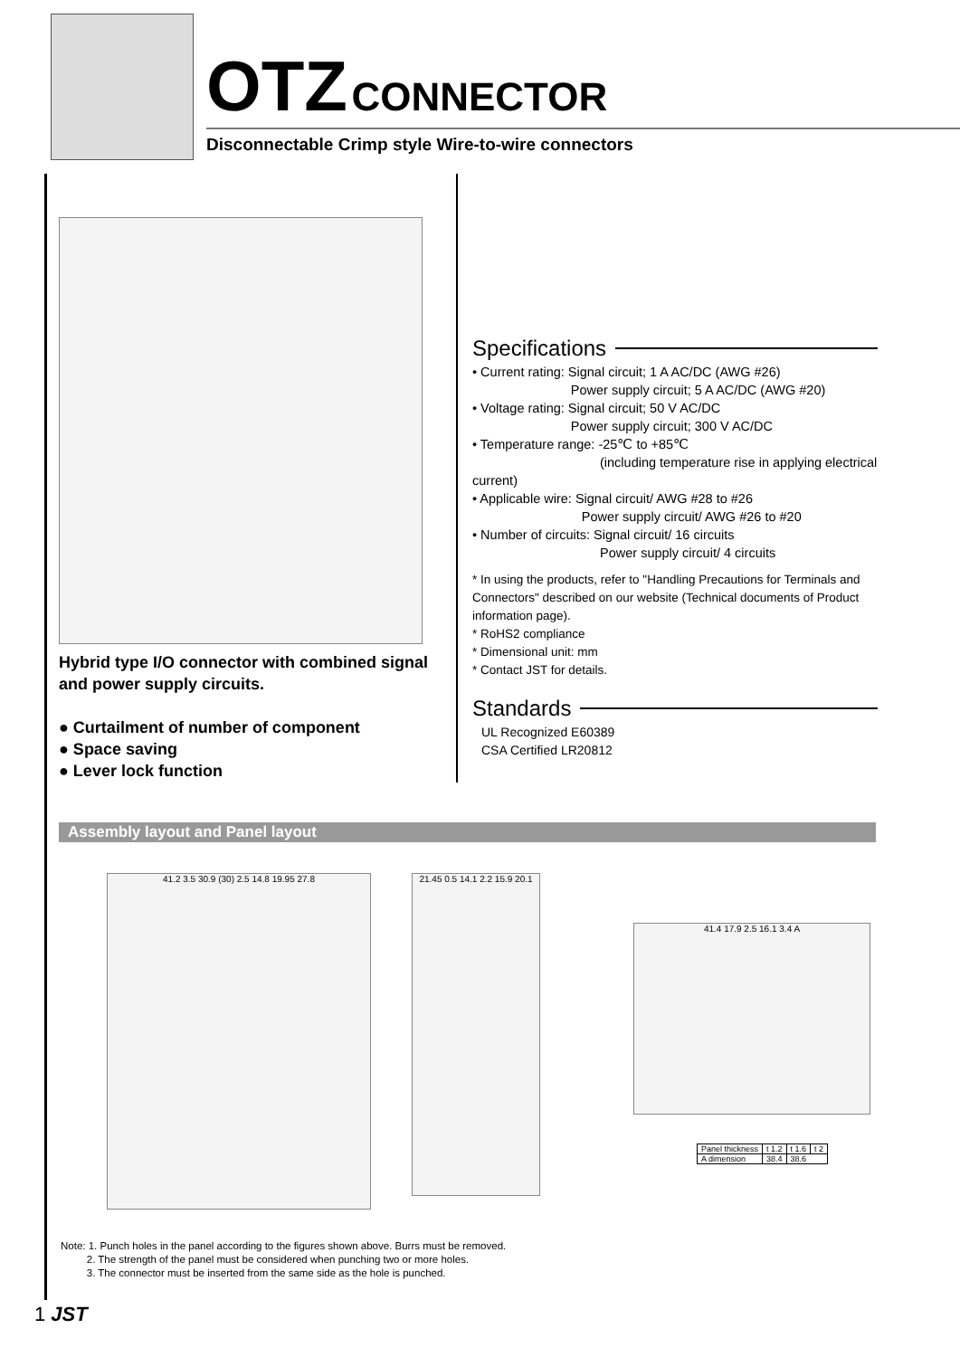OTZ CONNECTOR
Disconnectable Crimp style Wire-to-wire connectors
Hybrid type I/O connector with combined signal and power supply circuits.
● Curtailment of number of component
● Space saving
● Lever lock function
Specifications
• Current rating: Signal circuit; 1 A AC/DC (AWG #26)
Power supply circuit; 5 A AC/DC (AWG #20)
• Voltage rating: Signal circuit; 50 V AC/DC
Power supply circuit; 300 V AC/DC
• Temperature range: -25℃ to +85℃
(including temperature rise in applying electrical current)
• Applicable wire: Signal circuit/ AWG #28 to #26
Power supply circuit/ AWG #26 to #20
• Number of circuits: Signal circuit/ 16 circuits
Power supply circuit/ 4 circuits
* In using the products, refer to "Handling Precautions for Terminals and Connectors" described on our website (Technical documents of Product information page).
* RoHS2 compliance
* Dimensional unit: mm
* Contact JST for details.
Standards
UL Recognized E60389
CSA Certified LR20812
Assembly layout and Panel layout
41.2 3.5 30.9 (30) 2.5 14.8 19.95 27.8
21.45 0.5 14.1 2.2 15.9 20.1
41.4 17.9 2.5 16.1 3.4 A
| Panel thickness | t 1.2 | t 1.6 | t 2 |
| A dimension | 38.4 | 38.6 | |
Note: 1. Punch holes in the panel according to the figures shown above. Burrs must be removed.
2. The strength of the panel must be considered when punching two or more holes.
3. The connector must be inserted from the same side as the hole is punched.
1 JST